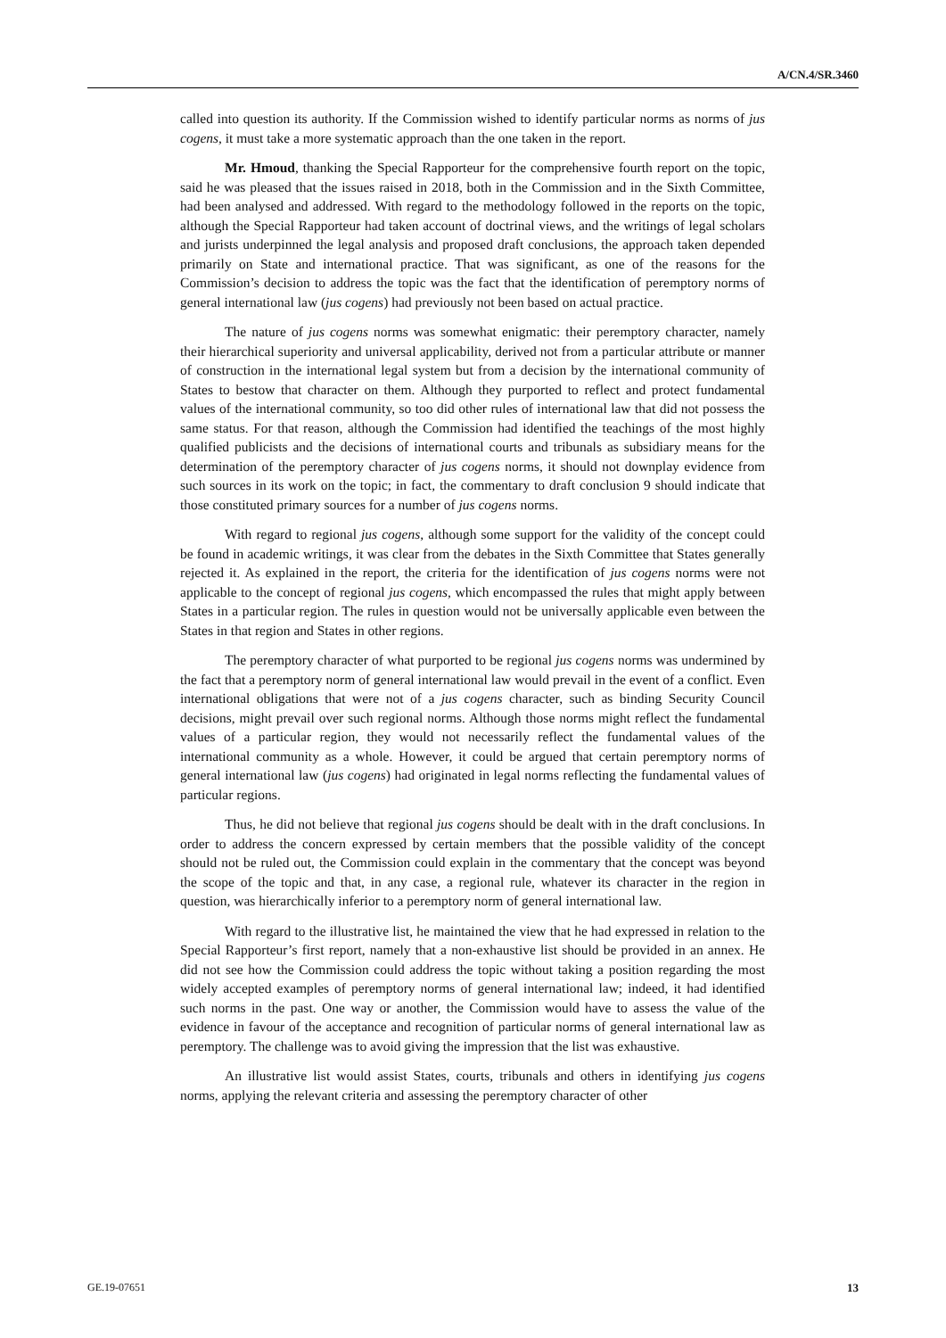A/CN.4/SR.3460
called into question its authority. If the Commission wished to identify particular norms as norms of jus cogens, it must take a more systematic approach than the one taken in the report.
Mr. Hmoud, thanking the Special Rapporteur for the comprehensive fourth report on the topic, said he was pleased that the issues raised in 2018, both in the Commission and in the Sixth Committee, had been analysed and addressed. With regard to the methodology followed in the reports on the topic, although the Special Rapporteur had taken account of doctrinal views, and the writings of legal scholars and jurists underpinned the legal analysis and proposed draft conclusions, the approach taken depended primarily on State and international practice. That was significant, as one of the reasons for the Commission’s decision to address the topic was the fact that the identification of peremptory norms of general international law (jus cogens) had previously not been based on actual practice.
The nature of jus cogens norms was somewhat enigmatic: their peremptory character, namely their hierarchical superiority and universal applicability, derived not from a particular attribute or manner of construction in the international legal system but from a decision by the international community of States to bestow that character on them. Although they purported to reflect and protect fundamental values of the international community, so too did other rules of international law that did not possess the same status. For that reason, although the Commission had identified the teachings of the most highly qualified publicists and the decisions of international courts and tribunals as subsidiary means for the determination of the peremptory character of jus cogens norms, it should not downplay evidence from such sources in its work on the topic; in fact, the commentary to draft conclusion 9 should indicate that those constituted primary sources for a number of jus cogens norms.
With regard to regional jus cogens, although some support for the validity of the concept could be found in academic writings, it was clear from the debates in the Sixth Committee that States generally rejected it. As explained in the report, the criteria for the identification of jus cogens norms were not applicable to the concept of regional jus cogens, which encompassed the rules that might apply between States in a particular region. The rules in question would not be universally applicable even between the States in that region and States in other regions.
The peremptory character of what purported to be regional jus cogens norms was undermined by the fact that a peremptory norm of general international law would prevail in the event of a conflict. Even international obligations that were not of a jus cogens character, such as binding Security Council decisions, might prevail over such regional norms. Although those norms might reflect the fundamental values of a particular region, they would not necessarily reflect the fundamental values of the international community as a whole. However, it could be argued that certain peremptory norms of general international law (jus cogens) had originated in legal norms reflecting the fundamental values of particular regions.
Thus, he did not believe that regional jus cogens should be dealt with in the draft conclusions. In order to address the concern expressed by certain members that the possible validity of the concept should not be ruled out, the Commission could explain in the commentary that the concept was beyond the scope of the topic and that, in any case, a regional rule, whatever its character in the region in question, was hierarchically inferior to a peremptory norm of general international law.
With regard to the illustrative list, he maintained the view that he had expressed in relation to the Special Rapporteur’s first report, namely that a non-exhaustive list should be provided in an annex. He did not see how the Commission could address the topic without taking a position regarding the most widely accepted examples of peremptory norms of general international law; indeed, it had identified such norms in the past. One way or another, the Commission would have to assess the value of the evidence in favour of the acceptance and recognition of particular norms of general international law as peremptory. The challenge was to avoid giving the impression that the list was exhaustive.
An illustrative list would assist States, courts, tribunals and others in identifying jus cogens norms, applying the relevant criteria and assessing the peremptory character of other
GE.19-07651 13